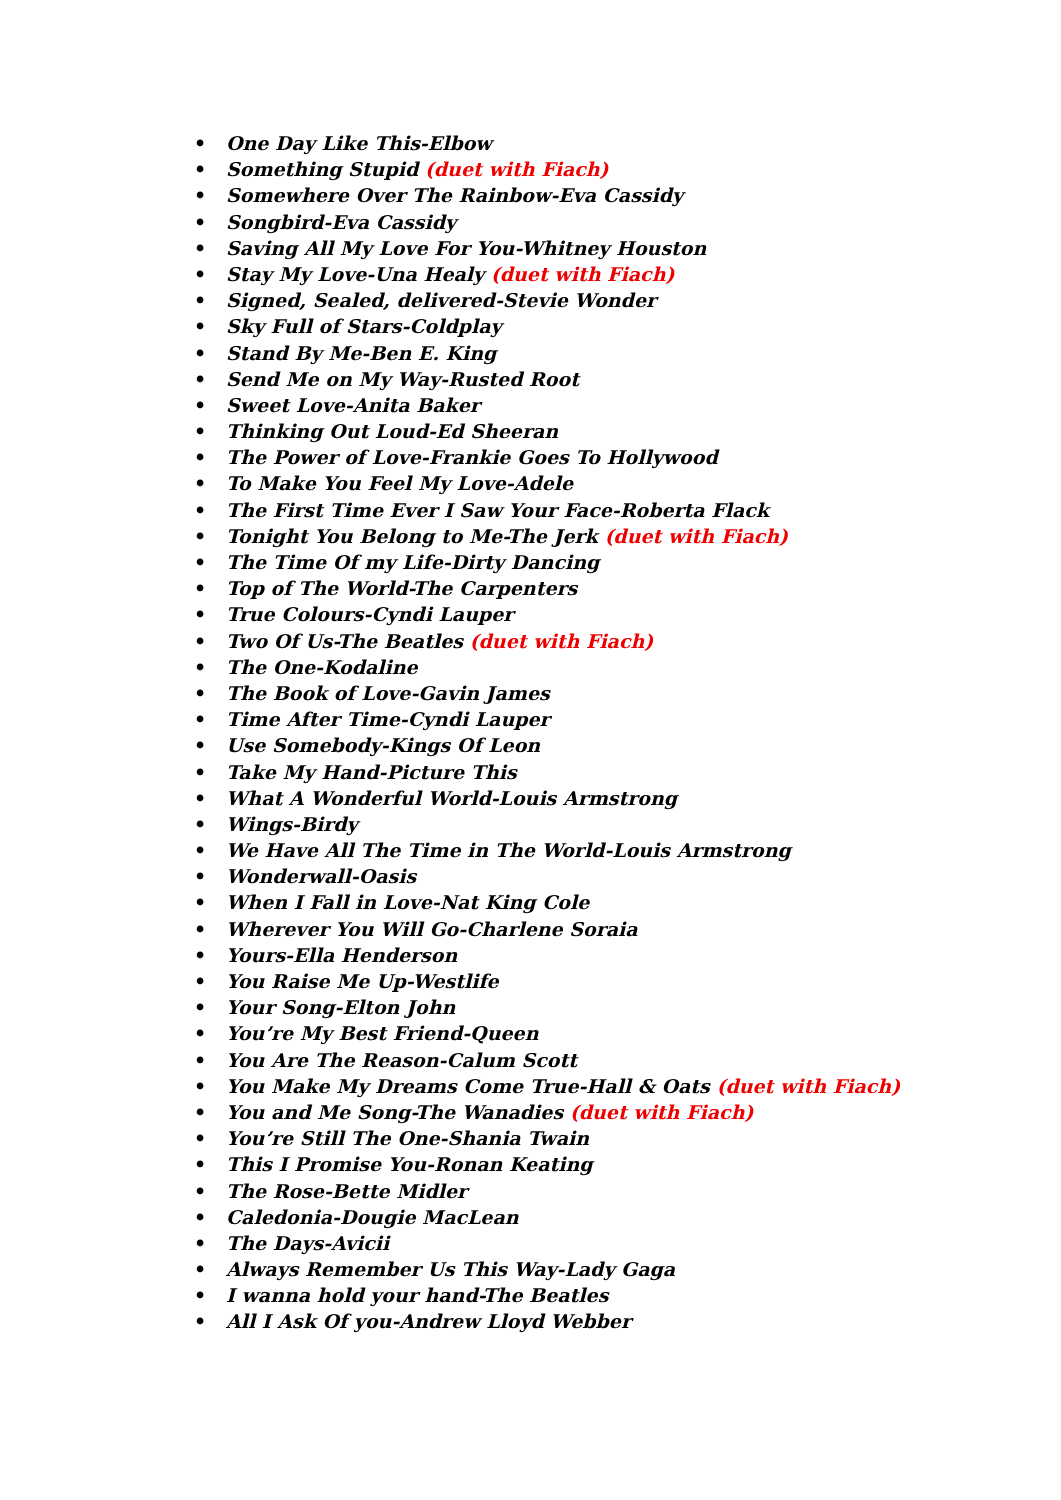• One Day Like This-Elbow
• Something Stupid (duet with Fiach)
• Somewhere Over The Rainbow-Eva Cassidy
• Songbird-Eva Cassidy
• Saving All My Love For You-Whitney Houston
• Stay My Love-Una Healy (duet with Fiach)
• Signed, Sealed, delivered-Stevie Wonder
• Sky Full of Stars-Coldplay
• Stand By Me-Ben E. King
• Send Me on My Way-Rusted Root
• Sweet Love-Anita Baker
• Thinking Out Loud-Ed Sheeran
• The Power of Love-Frankie Goes To Hollywood
• To Make You Feel My Love-Adele
• The First Time Ever I Saw Your Face-Roberta Flack
• Tonight You Belong to Me-The Jerk (duet with Fiach)
• The Time Of my Life-Dirty Dancing
• Top of The World-The Carpenters
• True Colours-Cyndi Lauper
• Two Of Us-The Beatles (duet with Fiach)
• The One-Kodaline
• The Book of Love-Gavin James
• Time After Time-Cyndi Lauper
• Use Somebody-Kings Of Leon
• Take My Hand-Picture This
• What A Wonderful World-Louis Armstrong
• Wings-Birdy
• We Have All The Time in The World-Louis Armstrong
• Wonderwall-Oasis
• When I Fall in Love-Nat King Cole
• Wherever You Will Go-Charlene Soraia
• Yours-Ella Henderson
• You Raise Me Up-Westlife
• Your Song-Elton John
• You’re My Best Friend-Queen
• You Are The Reason-Calum Scott
• You Make My Dreams Come True-Hall & Oats (duet with Fiach)
• You and Me Song-The Wanadies (duet with Fiach)
• You’re Still The One-Shania Twain
• This I Promise You-Ronan Keating
• The Rose-Bette Midler
• Caledonia-Dougie MacLean
• The Days-Avicii
• Always Remember Us This Way-Lady Gaga
• I wanna hold your hand-The Beatles
• All I Ask Of you-Andrew Lloyd Webber